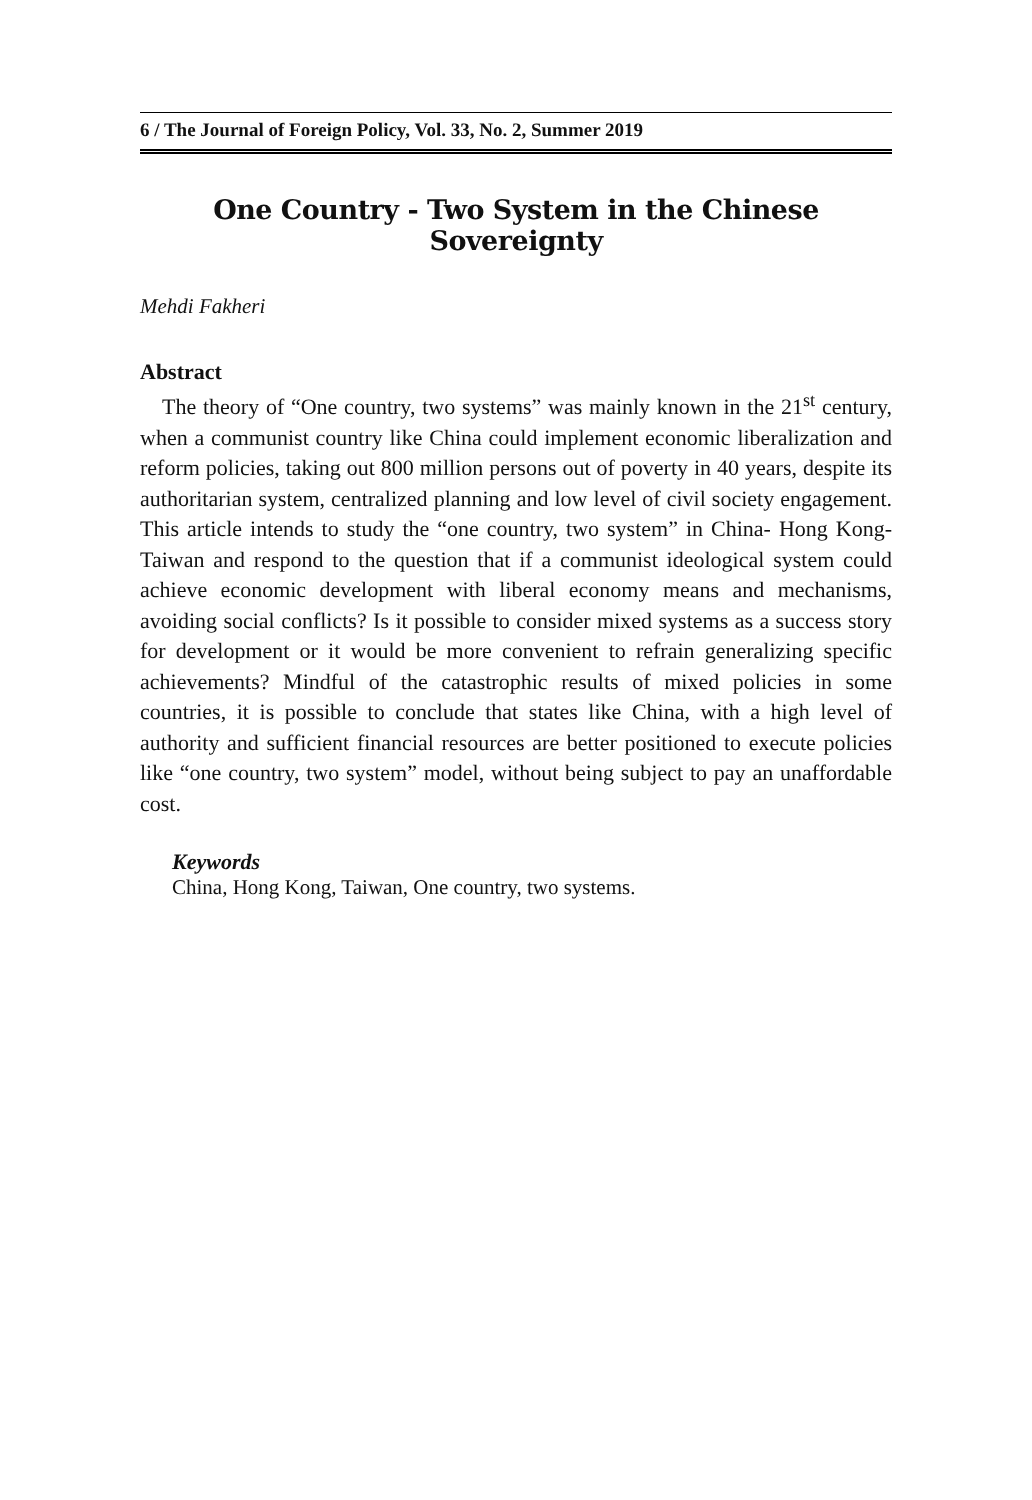6 / The Journal of Foreign Policy, Vol. 33, No. 2, Summer 2019
One Country - Two System in the Chinese Sovereignty
Mehdi Fakheri
Abstract
The theory of “One country, two systems” was mainly known in the 21<sup>st</sup> century, when a communist country like China could implement economic liberalization and reform policies, taking out 800 million persons out of poverty in 40 years, despite its authoritarian system, centralized planning and low level of civil society engagement. This article intends to study the “one country, two system” in China- Hong Kong- Taiwan and respond to the question that if a communist ideological system could achieve economic development with liberal economy means and mechanisms, avoiding social conflicts? Is it possible to consider mixed systems as a success story for development or it would be more convenient to refrain generalizing specific achievements? Mindful of the catastrophic results of mixed policies in some countries, it is possible to conclude that states like China, with a high level of authority and sufficient financial resources are better positioned to execute policies like “one country, two system” model, without being subject to pay an unaffordable cost.
Keywords
China, Hong Kong, Taiwan, One country, two systems.